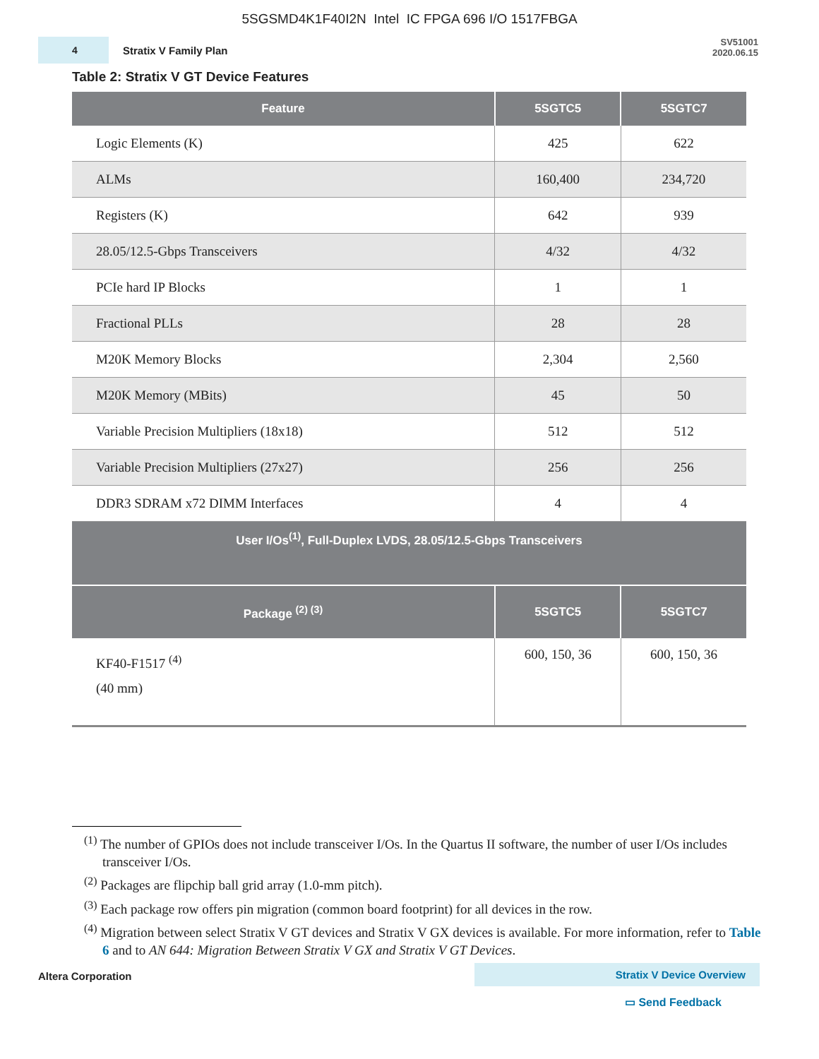5SGSMD4K1F40I2N Intel IC FPGA 696 I/O 1517FBGA
4
Stratix V Family Plan
SV51001
2020.06.15
Table 2: Stratix V GT Device Features
| Feature | 5SGTC5 | 5SGTC7 |
| --- | --- | --- |
| Logic Elements (K) | 425 | 622 |
| ALMs | 160,400 | 234,720 |
| Registers (K) | 642 | 939 |
| 28.05/12.5-Gbps Transceivers | 4/32 | 4/32 |
| PCIe hard IP Blocks | 1 | 1 |
| Fractional PLLs | 28 | 28 |
| M20K Memory Blocks | 2,304 | 2,560 |
| M20K Memory (MBits) | 45 | 50 |
| Variable Precision Multipliers (18x18) | 512 | 512 |
| Variable Precision Multipliers (27x27) | 256 | 256 |
| DDR3 SDRAM x72 DIMM Interfaces | 4 | 4 |
| User I/Os<sup>(1)</sup>, Full-Duplex LVDS, 28.05/12.5-Gbps Transceivers | | |
| Package <sup>(2) (3)</sup> | 5SGTC5 | 5SGTC7 |
| KF40-F1517 <sup>(4)</sup> (40 mm) | 600, 150, 36 | 600, 150, 36 |
<sup>(1)</sup> The number of GPIOs does not include transceiver I/Os. In the Quartus II software, the number of user I/Os includes transceiver I/Os.
<sup>(2)</sup> Packages are flipchip ball grid array (1.0-mm pitch).
<sup>(3)</sup> Each package row offers pin migration (common board footprint) for all devices in the row.
<sup>(4)</sup> Migration between select Stratix V GT devices and Stratix V GX devices is available. For more information, refer to Table 6 and to AN 644: Migration Between Stratix V GX and Stratix V GT Devices.
Altera Corporation Stratix V Device Overview
▭ Send Feedback